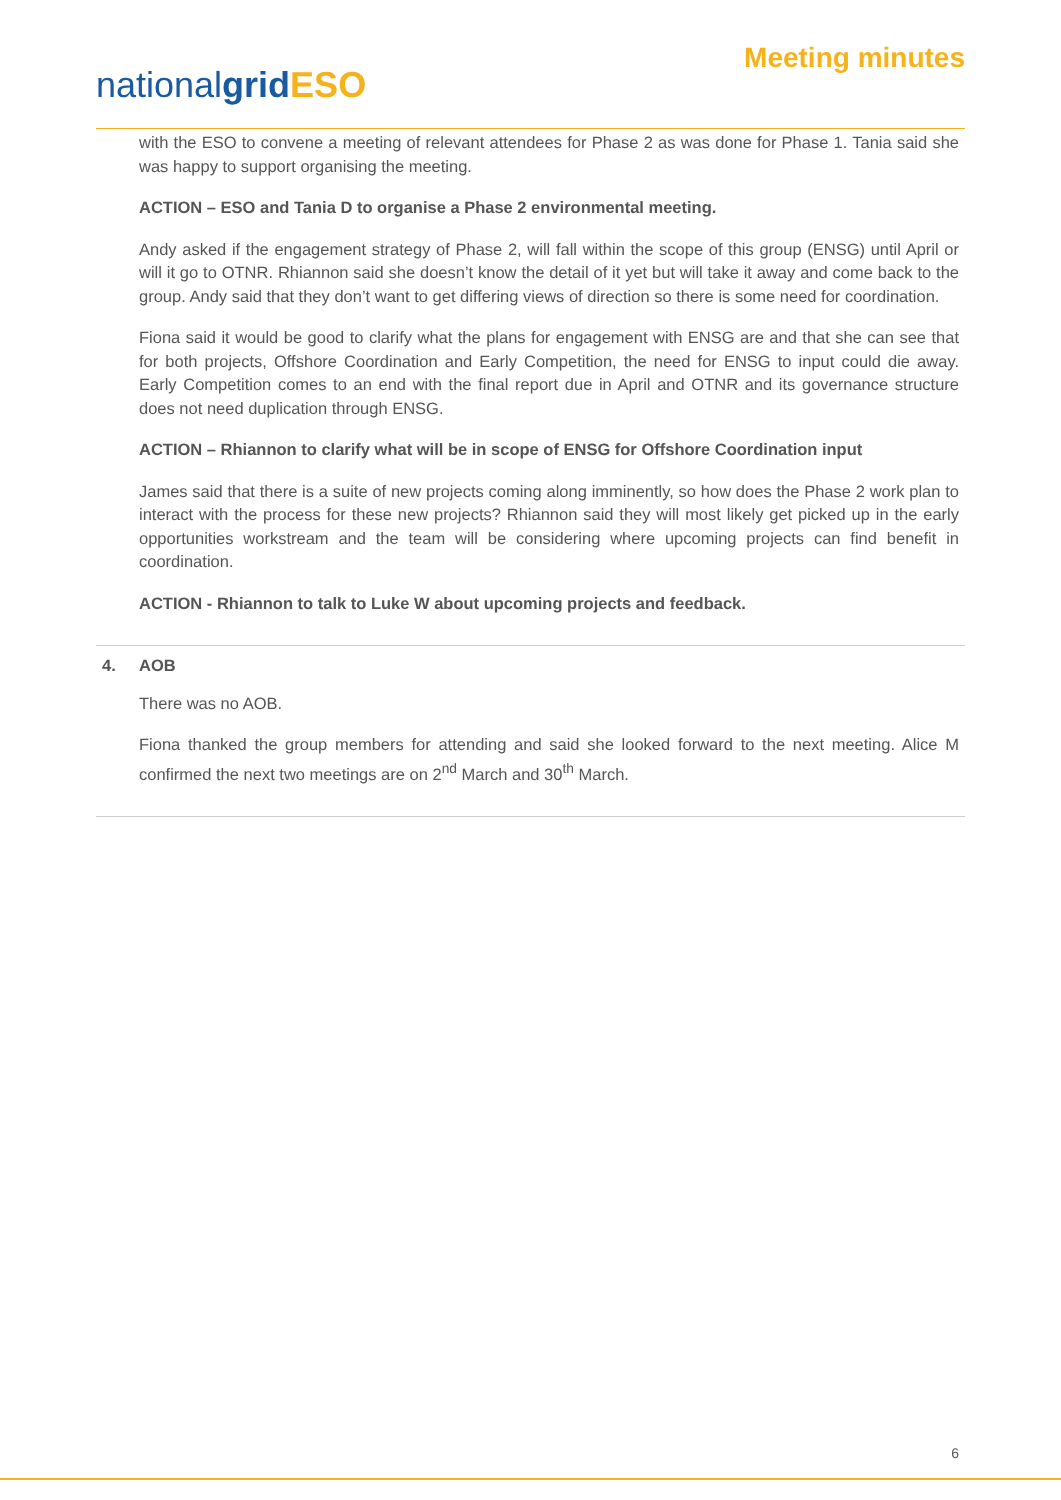nationalgrid ESO
Meeting minutes
with the ESO to convene a meeting of relevant attendees for Phase 2 as was done for Phase 1. Tania said she was happy to support organising the meeting.
ACTION – ESO and Tania D to organise a Phase 2 environmental meeting.
Andy asked if the engagement strategy of Phase 2, will fall within the scope of this group (ENSG) until April or will it go to OTNR. Rhiannon said she doesn’t know the detail of it yet but will take it away and come back to the group. Andy said that they don’t want to get differing views of direction so there is some need for coordination.
Fiona said it would be good to clarify what the plans for engagement with ENSG are and that she can see that for both projects, Offshore Coordination and Early Competition, the need for ENSG to input could die away. Early Competition comes to an end with the final report due in April and OTNR and its governance structure does not need duplication through ENSG.
ACTION – Rhiannon to clarify what will be in scope of ENSG for Offshore Coordination input
James said that there is a suite of new projects coming along imminently, so how does the Phase 2 work plan to interact with the process for these new projects? Rhiannon said they will most likely get picked up in the early opportunities workstream and the team will be considering where upcoming projects can find benefit in coordination.
ACTION - Rhiannon to talk to Luke W about upcoming projects and feedback.
4. AOB
There was no AOB.
Fiona thanked the group members for attending and said she looked forward to the next meeting. Alice M confirmed the next two meetings are on 2<sup>nd</sup> March and 30<sup>th</sup> March.
6